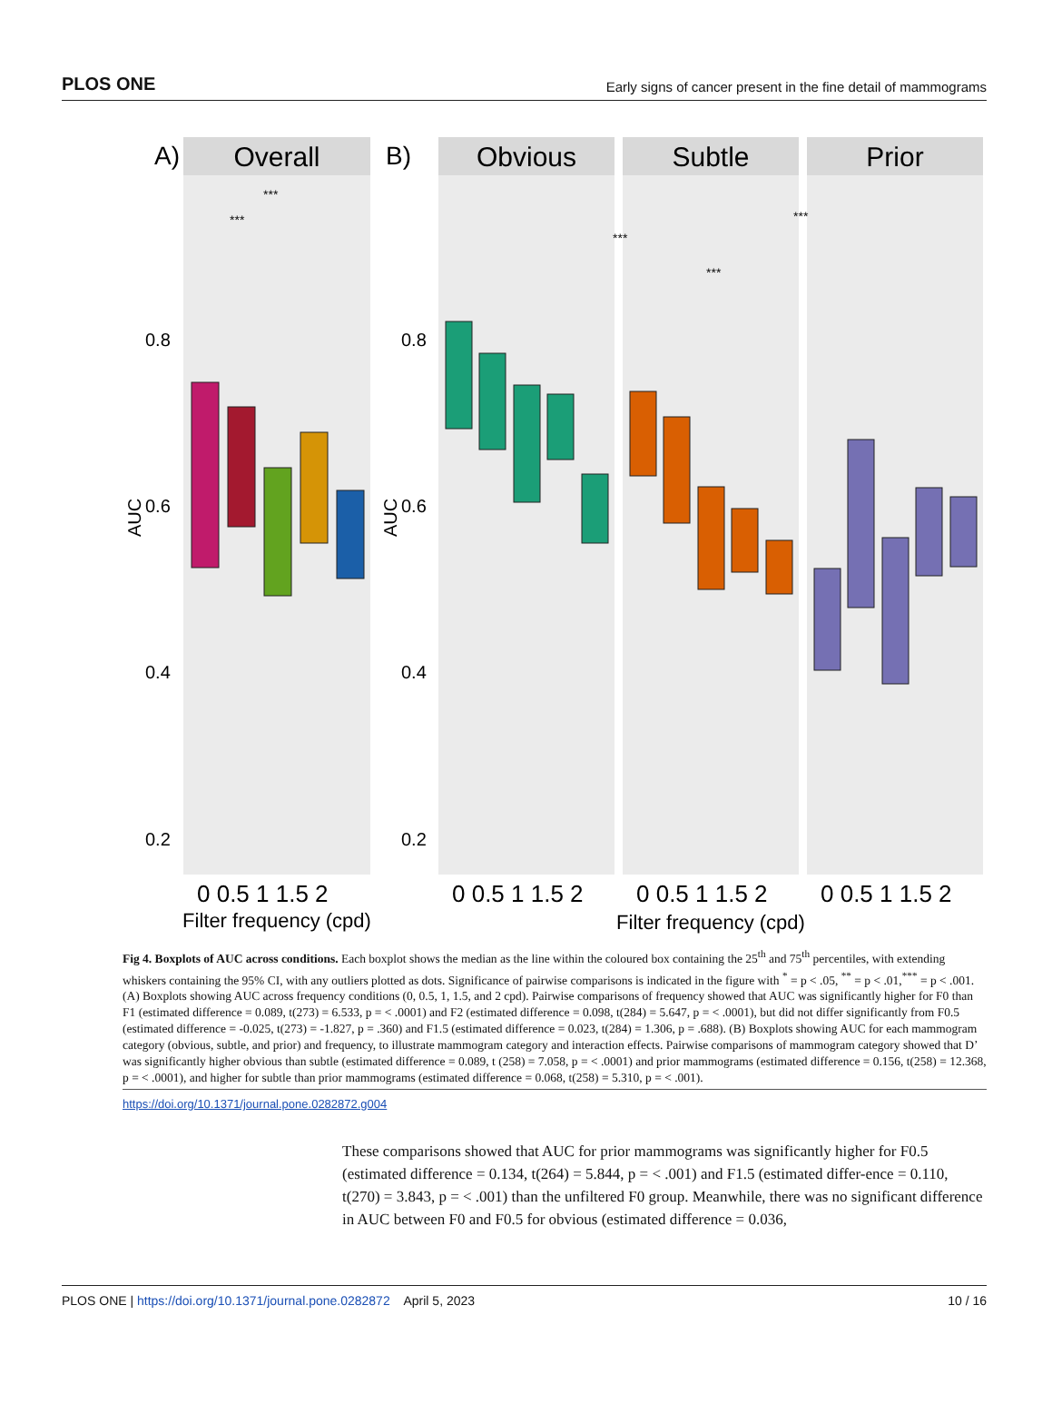PLOS ONE Early signs of cancer present in the fine detail of mammograms
A)
Overall
B)
Obvious
Subtle
Prior
0.8
0.6
0.4
0.2
0.8
0.6
0.4
0.2
AUC
AUC
0 0.5 1 1.5 2
0 0.5 1 1.5 2
0 0.5 1 1.5 2
0 0.5 1 1.5 2
Filter frequency (cpd)
Filter frequency (cpd)
***
***
***
***
***
Fig 4. Boxplots of AUC across conditions. Each boxplot shows the median as the line within the coloured box containing the 25<sup>th</sup> and 75<sup>th</sup> percentiles, with extending whiskers containing the 95% CI, with any outliers plotted as dots. Significance of pairwise comparisons is indicated in the figure with <sup>*</sup> = p < .05, <sup>**</sup> = p < .01,<sup>***</sup> = p < .001. (A) Boxplots showing AUC across frequency conditions (0, 0.5, 1, 1.5, and 2 cpd). Pairwise comparisons of frequency showed that AUC was significantly higher for F0 than F1 (estimated difference = 0.089, t(273) = 6.533, p = < .0001) and F2 (estimated difference = 0.098, t(284) = 5.647, p = < .0001), but did not differ significantly from F0.5 (estimated difference = -0.025, t(273) = -1.827, p = .360) and F1.5 (estimated difference = 0.023, t(284) = 1.306, p = .688). (B) Boxplots showing AUC for each mammogram category (obvious, subtle, and prior) and frequency, to illustrate mammogram category and interaction effects. Pairwise comparisons of mammogram category showed that D’ was significantly higher obvious than subtle (estimated difference = 0.089, t (258) = 7.058, p = < .0001) and prior mammograms (estimated difference = 0.156, t(258) = 12.368, p = < .0001), and higher for subtle than prior mammograms (estimated difference = 0.068, t(258) = 5.310, p = < .001).
https://doi.org/10.1371/journal.pone.0282872.g004
These comparisons showed that AUC for prior mammograms was significantly higher for F0.5 (estimated difference = 0.134, t(264) = 5.844, p = < .001) and F1.5 (estimated differ-ence = 0.110, t(270) = 3.843, p = < .001) than the unfiltered F0 group. Meanwhile, there was no significant difference in AUC between F0 and F0.5 for obvious (estimated difference = 0.036,
PLOS ONE | https://doi.org/10.1371/journal.pone.0282872 April 5, 2023 10 / 16